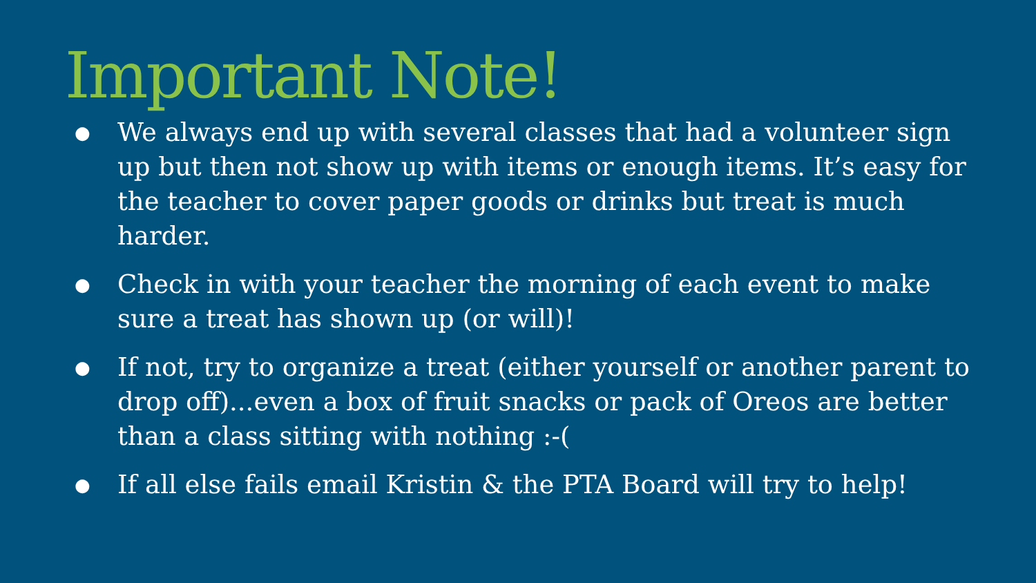Important Note!
● We always end up with several classes that had a volunteer sign up but then not show up with items or enough items. It’s easy for the teacher to cover paper goods or drinks but treat is much harder.
● Check in with your teacher the morning of each event to make sure a treat has shown up (or will)!
● If not, try to organize a treat (either yourself or another parent to drop off)...even a box of fruit snacks or pack of Oreos are better than a class sitting with nothing :-(
● If all else fails email Kristin & the PTA Board will try to help!